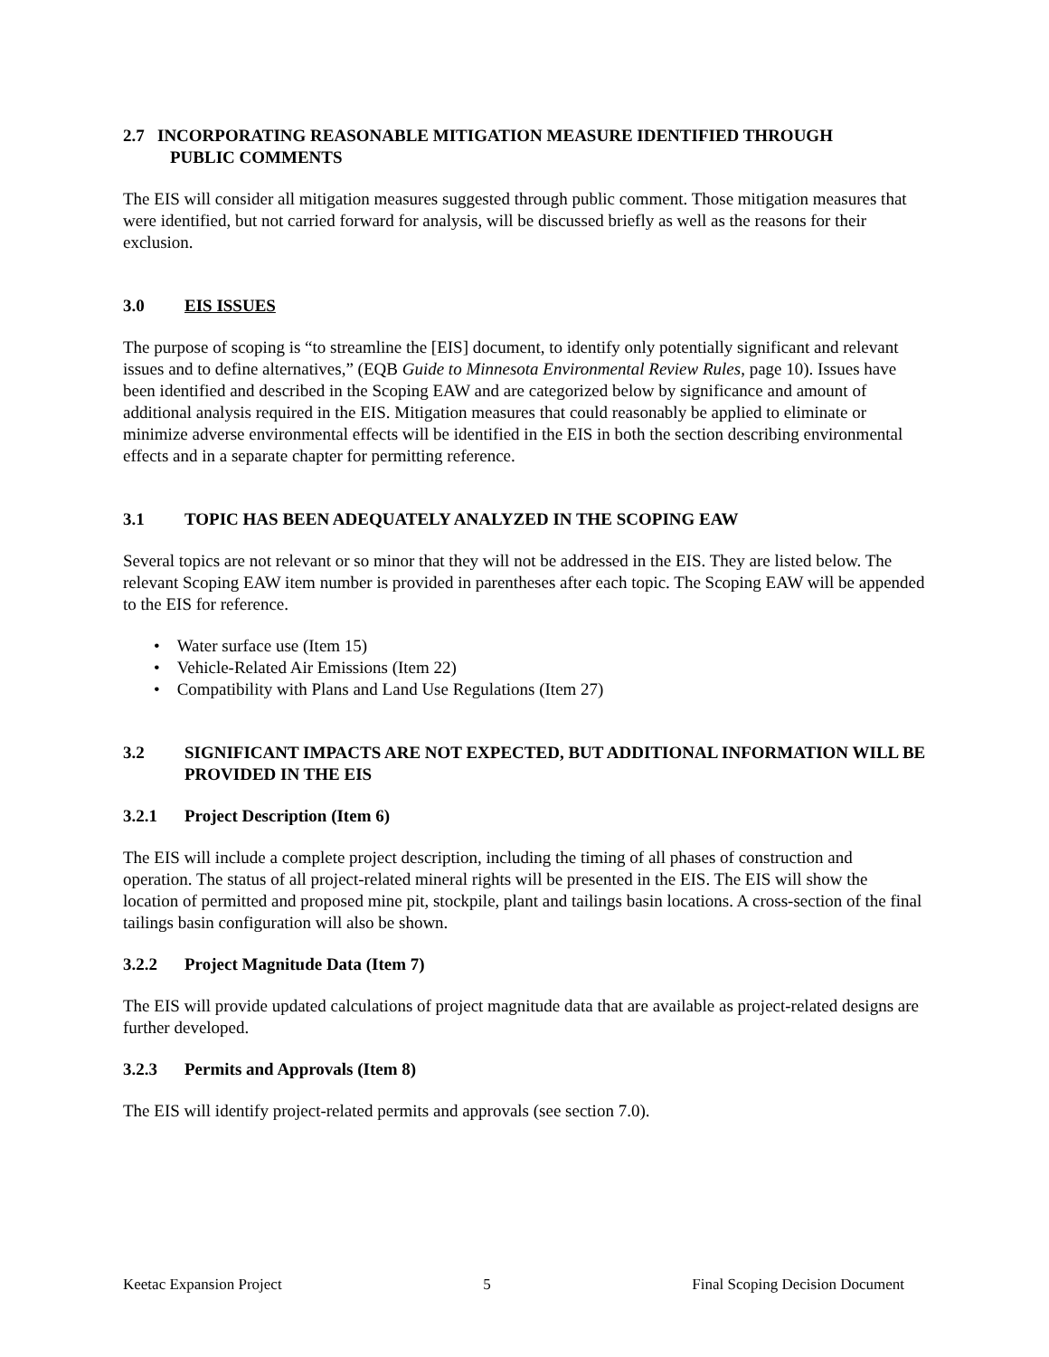2.7 INCORPORATING REASONABLE MITIGATION MEASURE IDENTIFIED THROUGH
PUBLIC COMMENTS
The EIS will consider all mitigation measures suggested through public comment. Those mitigation measures that were identified, but not carried forward for analysis, will be discussed briefly as well as the reasons for their exclusion.
3.0 EIS ISSUES
The purpose of scoping is “to streamline the [EIS] document, to identify only potentially significant and relevant issues and to define alternatives,” (EQB Guide to Minnesota Environmental Review Rules, page 10). Issues have been identified and described in the Scoping EAW and are categorized below by significance and amount of additional analysis required in the EIS. Mitigation measures that could reasonably be applied to eliminate or minimize adverse environmental effects will be identified in the EIS in both the section describing environmental effects and in a separate chapter for permitting reference.
3.1 TOPIC HAS BEEN ADEQUATELY ANALYZED IN THE SCOPING EAW
Several topics are not relevant or so minor that they will not be addressed in the EIS. They are listed below. The relevant Scoping EAW item number is provided in parentheses after each topic. The Scoping EAW will be appended to the EIS for reference.
• Water surface use (Item 15)
• Vehicle-Related Air Emissions (Item 22)
• Compatibility with Plans and Land Use Regulations (Item 27)
3.2 SIGNIFICANT IMPACTS ARE NOT EXPECTED, BUT ADDITIONAL INFORMATION WILL BE PROVIDED IN THE EIS
3.2.1 Project Description (Item 6)
The EIS will include a complete project description, including the timing of all phases of construction and operation. The status of all project-related mineral rights will be presented in the EIS. The EIS will show the location of permitted and proposed mine pit, stockpile, plant and tailings basin locations. A cross-section of the final tailings basin configuration will also be shown.
3.2.2 Project Magnitude Data (Item 7)
The EIS will provide updated calculations of project magnitude data that are available as project-related designs are further developed.
3.2.3 Permits and Approvals (Item 8)
The EIS will identify project-related permits and approvals (see section 7.0).
Keetac Expansion Project 5 Final Scoping Decision Document